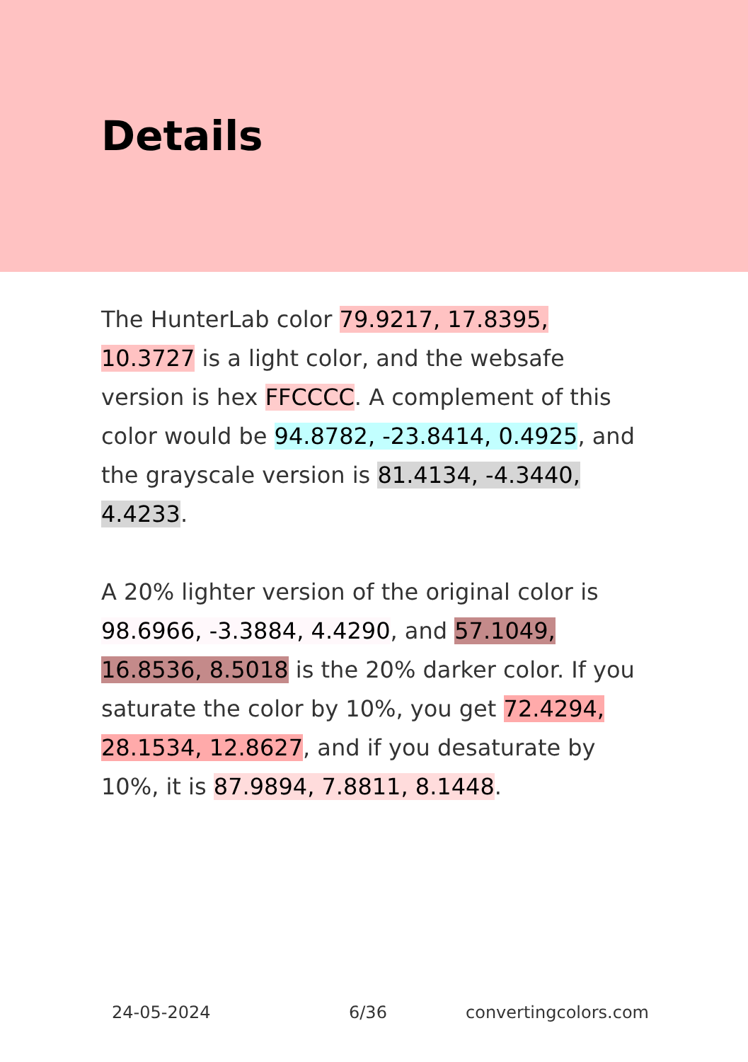Details
The HunterLab color 79.9217, 17.8395, 10.3727 is a light color, and the websafe version is hex FFCCCC. A complement of this color would be 94.8782, -23.8414, 0.4925, and the grayscale version is 81.4134, -4.3440, 4.4233.
A 20% lighter version of the original color is 98.6966, -3.3884, 4.4290, and 57.1049, 16.8536, 8.5018 is the 20% darker color. If you saturate the color by 10%, you get 72.4294, 28.1534, 12.8627, and if you desaturate by 10%, it is 87.9894, 7.8811, 8.1448.
24-05-2024 6/36 convertingcolors.com